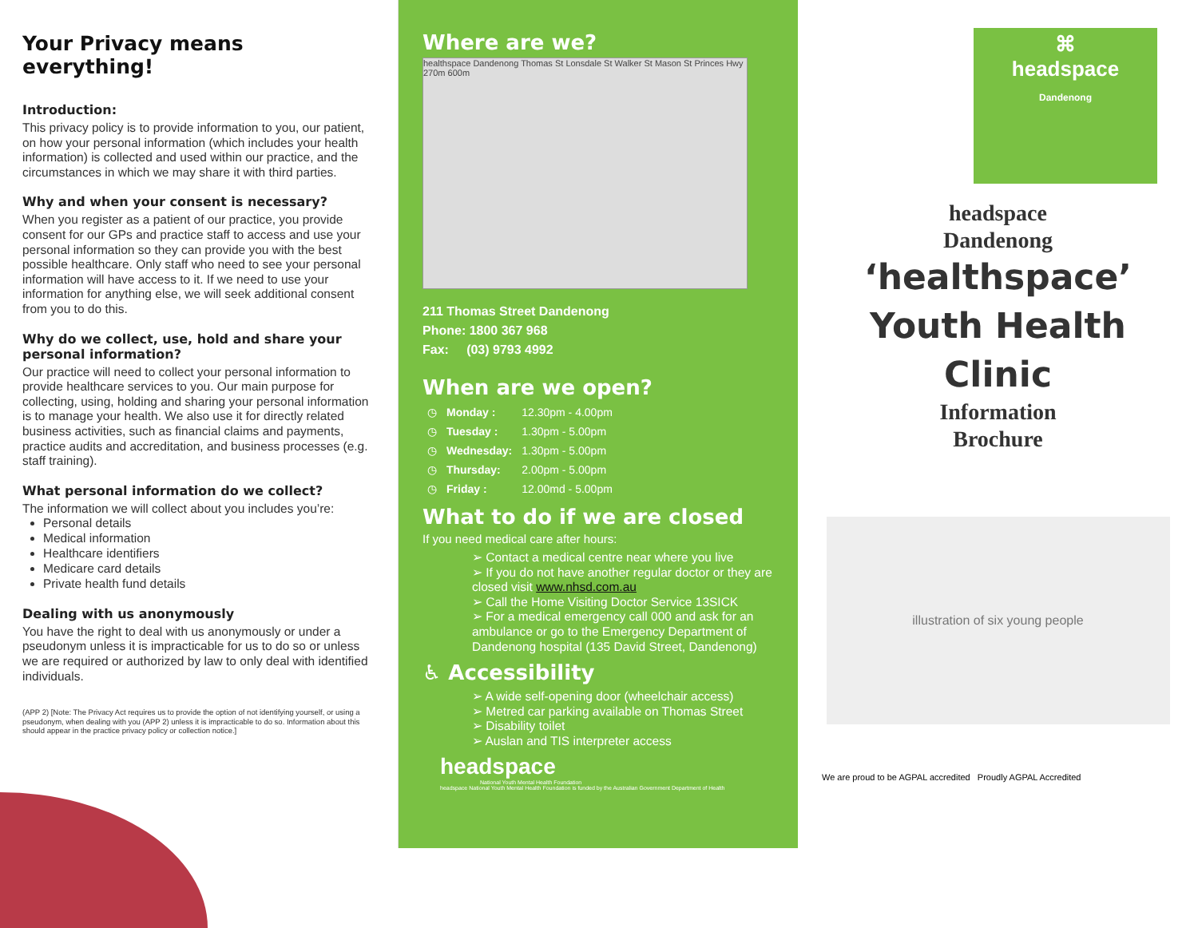Your Privacy means everything!
Introduction:
This privacy policy is to provide information to you, our patient, on how your personal information (which includes your health information) is collected and used within our practice, and the circumstances in which we may share it with third parties.
Why and when your consent is necessary?
When you register as a patient of our practice, you provide consent for our GPs and practice staff to access and use your personal information so they can provide you with the best possible healthcare. Only staff who need to see your personal information will have access to it. If we need to use your information for anything else, we will seek additional consent from you to do this.
Why do we collect, use, hold and share your personal information?
Our practice will need to collect your personal information to provide healthcare services to you. Our main purpose for collecting, using, holding and sharing your personal information is to manage your health. We also use it for directly related business activities, such as financial claims and payments, practice audits and accreditation, and business processes (e.g. staff training).
What personal information do we collect?
The information we will collect about you includes you’re:
Personal details
Medical information
Healthcare identifiers
Medicare card details
Private health fund details
Dealing with us anonymously
You have the right to deal with us anonymously or under a pseudonym unless it is impracticable for us to do so or unless we are required or authorized by law to only deal with identified individuals.
(APP 2) [Note: The Privacy Act requires us to provide the option of not identifying yourself, or using a pseudonym, when dealing with you (APP 2) unless it is impracticable to do so. Information about this should appear in the practice privacy policy or collection notice.]
Where are we?
healthspace Dandenong Thomas St Lonsdale St Walker St Mason St Princes Hwy 270m 600m
211 Thomas Street Dandenong
Phone: 1800 367 968
Fax: (03) 9793 4992
When are we open?
| ◷ | Monday : | 12.30pm - 4.00pm |
| ◷ | Tuesday : | 1.30pm - 5.00pm |
| ◷ | Wednesday: | 1.30pm - 5.00pm |
| ◷ | Thursday: | 2.00pm - 5.00pm |
| ◷ | Friday : | 12.00md - 5.00pm |
What to do if we are closed
If you need medical care after hours:
➢ Contact a medical centre near where you live
➢ If you do not have another regular doctor or they are closed visit www.nhsd.com.au
➢ Call the Home Visiting Doctor Service 13SICK
➢ For a medical emergency call 000 and ask for an ambulance or go to the Emergency Department of Dandenong hospital (135 David Street, Dandenong)
♿ Accessibility
➢ A wide self-opening door (wheelchair access)
➢ Metred car parking available on Thomas Street
➢ Disability toilet
➢ Auslan and TIS interpreter access
headspace
National Youth Mental Health Foundation
headspace National Youth Mental Health Foundation is funded by the Australian Government Department of Health
⌘
headspace
Dandenong
headspace
Dandenong
‘healthspace’
Youth Health
Clinic
Information
Brochure
illustration of six young people
We are proud to be AGPAL accredited Proudly AGPAL Accredited